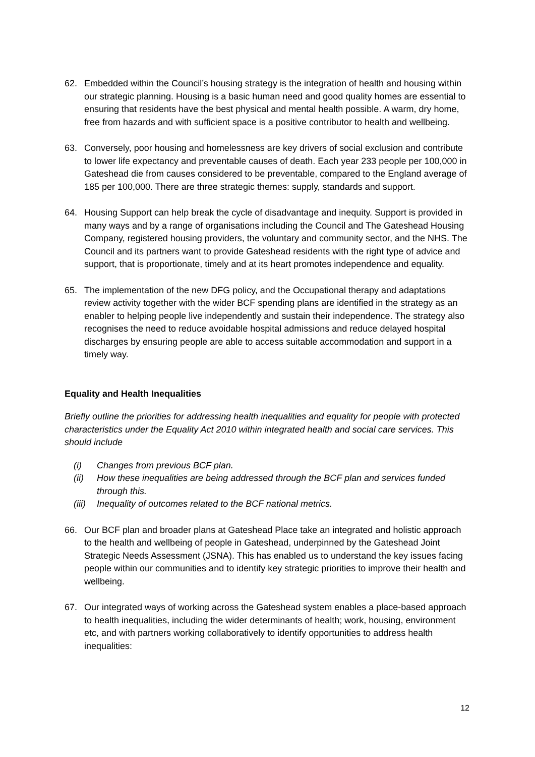62. Embedded within the Council’s housing strategy is the integration of health and housing within our strategic planning. Housing is a basic human need and good quality homes are essential to ensuring that residents have the best physical and mental health possible. A warm, dry home, free from hazards and with sufficient space is a positive contributor to health and wellbeing.
63. Conversely, poor housing and homelessness are key drivers of social exclusion and contribute to lower life expectancy and preventable causes of death. Each year 233 people per 100,000 in Gateshead die from causes considered to be preventable, compared to the England average of 185 per 100,000. There are three strategic themes: supply, standards and support.
64. Housing Support can help break the cycle of disadvantage and inequity. Support is provided in many ways and by a range of organisations including the Council and The Gateshead Housing Company, registered housing providers, the voluntary and community sector, and the NHS. The Council and its partners want to provide Gateshead residents with the right type of advice and support, that is proportionate, timely and at its heart promotes independence and equality.
65. The implementation of the new DFG policy, and the Occupational therapy and adaptations review activity together with the wider BCF spending plans are identified in the strategy as an enabler to helping people live independently and sustain their independence. The strategy also recognises the need to reduce avoidable hospital admissions and reduce delayed hospital discharges by ensuring people are able to access suitable accommodation and support in a timely way.
Equality and Health Inequalities
Briefly outline the priorities for addressing health inequalities and equality for people with protected characteristics under the Equality Act 2010 within integrated health and social care services. This should include
(i) Changes from previous BCF plan.
(ii) How these inequalities are being addressed through the BCF plan and services funded through this.
(iii)
Inequality of outcomes related to the BCF national metrics.
66. Our BCF plan and broader plans at Gateshead Place take an integrated and holistic approach to the health and wellbeing of people in Gateshead, underpinned by the Gateshead Joint Strategic Needs Assessment (JSNA). This has enabled us to understand the key issues facing people within our communities and to identify key strategic priorities to improve their health and wellbeing.
67. Our integrated ways of working across the Gateshead system enables a place-based approach to health inequalities, including the wider determinants of health; work, housing, environment etc, and with partners working collaboratively to identify opportunities to address health inequalities:
12